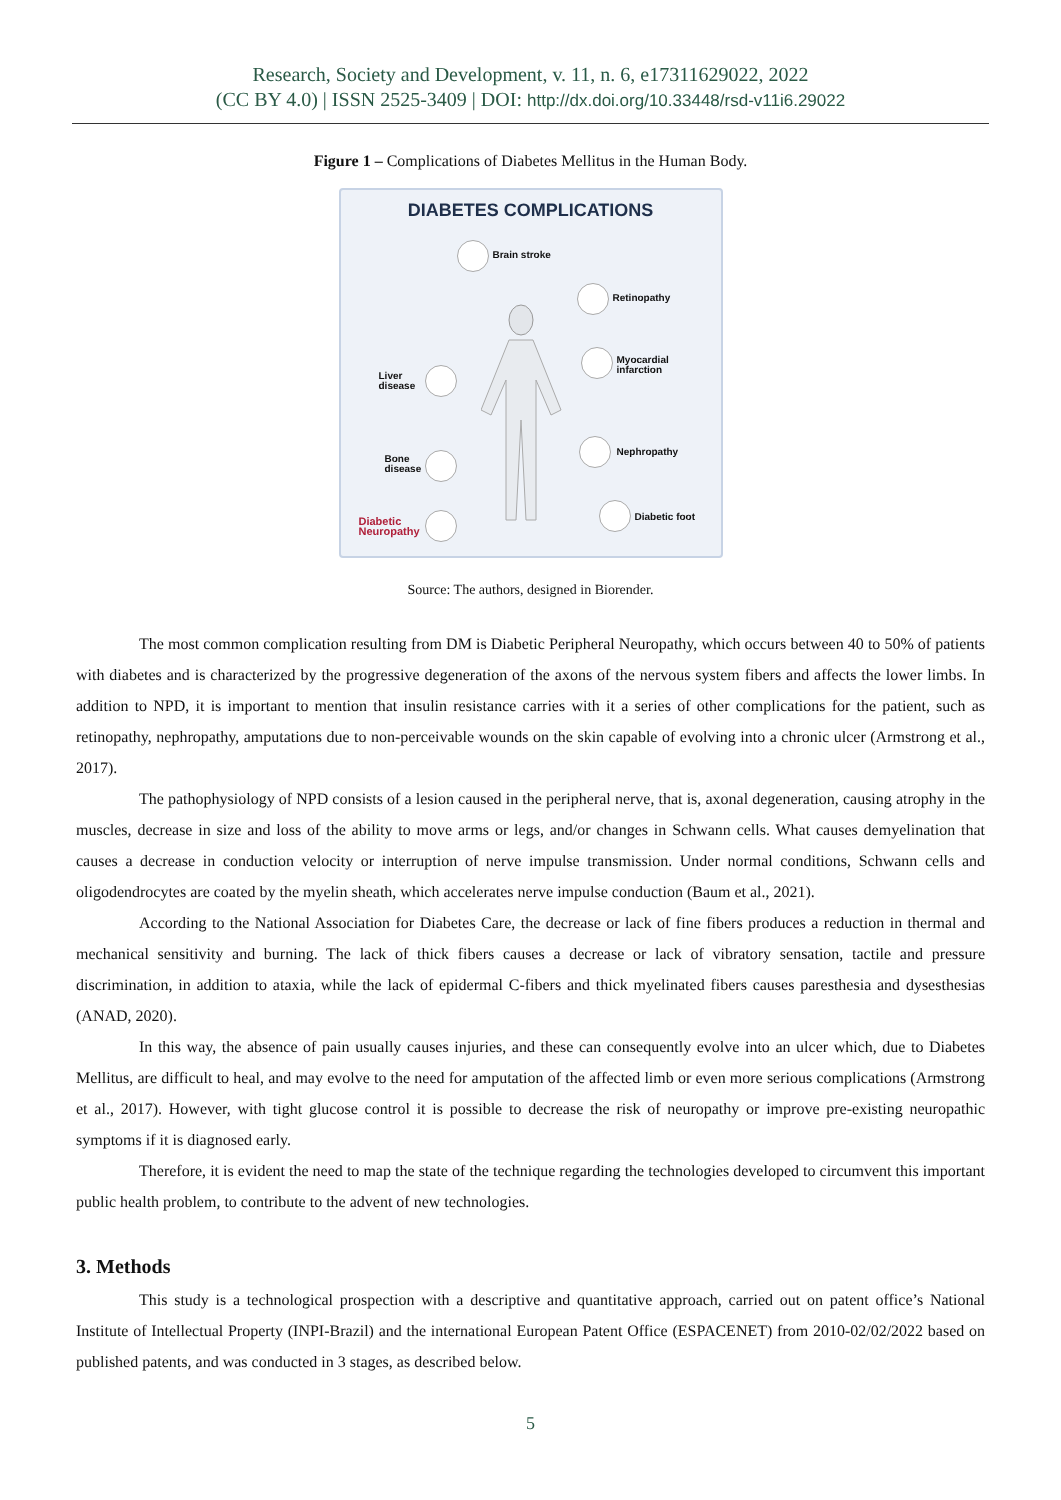Research, Society and Development, v. 11, n. 6, e17311629022, 2022
(CC BY 4.0) | ISSN 2525-3409 | DOI: http://dx.doi.org/10.33448/rsd-v11i6.29022
Figure 1 – Complications of Diabetes Mellitus in the Human Body.
DIABETES COMPLICATIONS
Brain stroke
Retinopathy
Myocardial
infarction
Liver
disease
Nephropathy
Bone
disease
Diabetic foot
Diabetic
Neuropathy
Source: The authors, designed in Biorender.
The most common complication resulting from DM is Diabetic Peripheral Neuropathy, which occurs between 40 to 50% of patients with diabetes and is characterized by the progressive degeneration of the axons of the nervous system fibers and affects the lower limbs. In addition to NPD, it is important to mention that insulin resistance carries with it a series of other complications for the patient, such as retinopathy, nephropathy, amputations due to non-perceivable wounds on the skin capable of evolving into a chronic ulcer (Armstrong et al., 2017).
The pathophysiology of NPD consists of a lesion caused in the peripheral nerve, that is, axonal degeneration, causing atrophy in the muscles, decrease in size and loss of the ability to move arms or legs, and/or changes in Schwann cells. What causes demyelination that causes a decrease in conduction velocity or interruption of nerve impulse transmission. Under normal conditions, Schwann cells and oligodendrocytes are coated by the myelin sheath, which accelerates nerve impulse conduction (Baum et al., 2021).
According to the National Association for Diabetes Care, the decrease or lack of fine fibers produces a reduction in thermal and mechanical sensitivity and burning. The lack of thick fibers causes a decrease or lack of vibratory sensation, tactile and pressure discrimination, in addition to ataxia, while the lack of epidermal C-fibers and thick myelinated fibers causes paresthesia and dysesthesias (ANAD, 2020).
In this way, the absence of pain usually causes injuries, and these can consequently evolve into an ulcer which, due to Diabetes Mellitus, are difficult to heal, and may evolve to the need for amputation of the affected limb or even more serious complications (Armstrong et al., 2017). However, with tight glucose control it is possible to decrease the risk of neuropathy or improve pre-existing neuropathic symptoms if it is diagnosed early.
Therefore, it is evident the need to map the state of the technique regarding the technologies developed to circumvent this important public health problem, to contribute to the advent of new technologies.
3. Methods
This study is a technological prospection with a descriptive and quantitative approach, carried out on patent office’s National Institute of Intellectual Property (INPI-Brazil) and the international European Patent Office (ESPACENET) from 2010-02/02/2022 based on published patents, and was conducted in 3 stages, as described below.
5